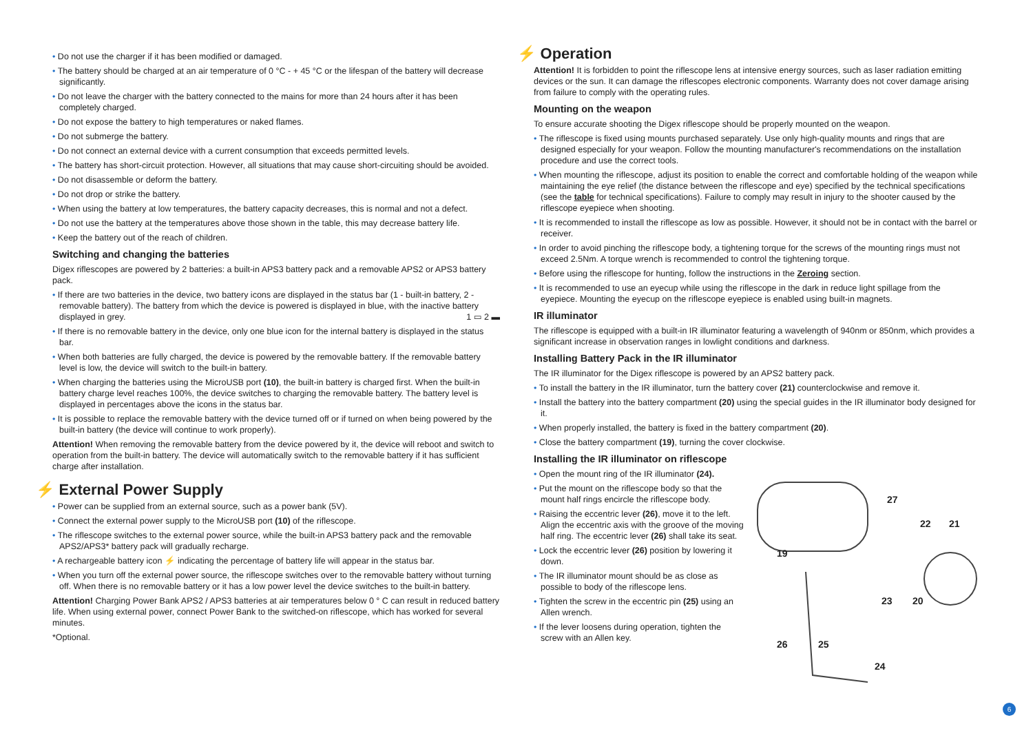• Do not use the charger if it has been modified or damaged.
• The battery should be charged at an air temperature of 0 °C - + 45 °C or the lifespan of the battery will decrease significantly.
• Do not leave the charger with the battery connected to the mains for more than 24 hours after it has been completely charged.
• Do not expose the battery to high temperatures or naked flames.
• Do not submerge the battery.
• Do not connect an external device with a current consumption that exceeds permitted levels.
• The battery has short-circuit protection. However, all situations that may cause short-circuiting should be avoided.
• Do not disassemble or deform the battery.
• Do not drop or strike the battery.
• When using the battery at low temperatures, the battery capacity decreases, this is normal and not a defect.
• Do not use the battery at the temperatures above those shown in the table, this may decrease battery life.
• Keep the battery out of the reach of children.
Switching and changing the batteries
Digex riflescopes are powered by 2 batteries: a built-in APS3 battery pack and a removable APS2 or APS3 battery pack.
• If there are two batteries in the device, two battery icons are displayed in the status bar (1 - built-in battery, 2 - removable battery). The battery from which the device is powered is displayed in blue, with the inactive battery displayed in grey. 1 ▭ 2 ▬
• If there is no removable battery in the device, only one blue icon for the internal battery is displayed in the status bar.
• When both batteries are fully charged, the device is powered by the removable battery. If the removable battery level is low, the device will switch to the built-in battery.
• When charging the batteries using the MicroUSB port (10), the built-in battery is charged first. When the built-in battery charge level reaches 100%, the device switches to charging the removable battery. The battery level is displayed in percentages above the icons in the status bar.
• It is possible to replace the removable battery with the device turned off or if turned on when being powered by the built-in battery (the device will continue to work properly).
Attention! When removing the removable battery from the device powered by it, the device will reboot and switch to operation from the built-in battery. The device will automatically switch to the removable battery if it has sufficient charge after installation.
⚡ External Power Supply
• Power can be supplied from an external source, such as a power bank (5V).
• Connect the external power supply to the MicroUSB port (10) of the riflescope.
• The riflescope switches to the external power source, while the built-in APS3 battery pack and the removable APS2/APS3* battery pack will gradually recharge.
• A rechargeable battery icon ⚡ indicating the percentage of battery life will appear in the status bar.
• When you turn off the external power source, the riflescope switches over to the removable battery without turning off. When there is no removable battery or it has a low power level the device switches to the built-in battery.
Attention! Charging Power Bank APS2 / APS3 batteries at air temperatures below 0 ° C can result in reduced battery life. When using external power, connect Power Bank to the switched-on riflescope, which has worked for several minutes.
*Optional.
⚡ Operation
Attention! It is forbidden to point the riflescope lens at intensive energy sources, such as laser radiation emitting devices or the sun. It can damage the riflescopes electronic components. Warranty does not cover damage arising from failure to comply with the operating rules.
Mounting on the weapon
To ensure accurate shooting the Digex riflescope should be properly mounted on the weapon.
• The riflescope is fixed using mounts purchased separately. Use only high-quality mounts and rings that are designed especially for your weapon. Follow the mounting manufacturer's recommendations on the installation procedure and use the correct tools.
• When mounting the riflescope, adjust its position to enable the correct and comfortable holding of the weapon while maintaining the eye relief (the distance between the riflescope and eye) specified by the technical specifications (see the table for technical specifications). Failure to comply may result in injury to the shooter caused by the riflescope eyepiece when shooting.
• It is recommended to install the riflescope as low as possible. However, it should not be in contact with the barrel or receiver.
• In order to avoid pinching the riflescope body, a tightening torque for the screws of the mounting rings must not exceed 2.5Nm. A torque wrench is recommended to control the tightening torque.
• Before using the riflescope for hunting, follow the instructions in the Zeroing section.
• It is recommended to use an eyecup while using the riflescope in the dark in reduce light spillage from the eyepiece. Mounting the eyecup on the riflescope eyepiece is enabled using built-in magnets.
IR illuminator
The riflescope is equipped with a built-in IR illuminator featuring a wavelength of 940nm or 850nm, which provides a significant increase in observation ranges in lowlight conditions and darkness.
Installing Battery Pack in the IR illuminator
The IR illuminator for the Digex riflescope is powered by an APS2 battery pack.
• To install the battery in the IR illuminator, turn the battery cover (21) counterclockwise and remove it.
• Install the battery into the battery compartment (20) using the special guides in the IR illuminator body designed for it.
• When properly installed, the battery is fixed in the battery compartment (20).
• Close the battery compartment (19), turning the cover clockwise.
Installing the IR illuminator on riflescope
27
22
21
19
23
20
26
25
24
• Open the mount ring of the IR illuminator (24).
• Put the mount on the riflescope body so that the mount half rings encircle the riflescope body.
• Raising the eccentric lever (26), move it to the left. Align the eccentric axis with the groove of the moving half ring. The eccentric lever (26) shall take its seat.
• Lock the eccentric lever (26) position by lowering it down.
• The IR illuminator mount should be as close as possible to body of the riflescope lens.
• Tighten the screw in the eccentric pin (25) using an Allen wrench.
• If the lever loosens during operation, tighten the screw with an Allen key.
6